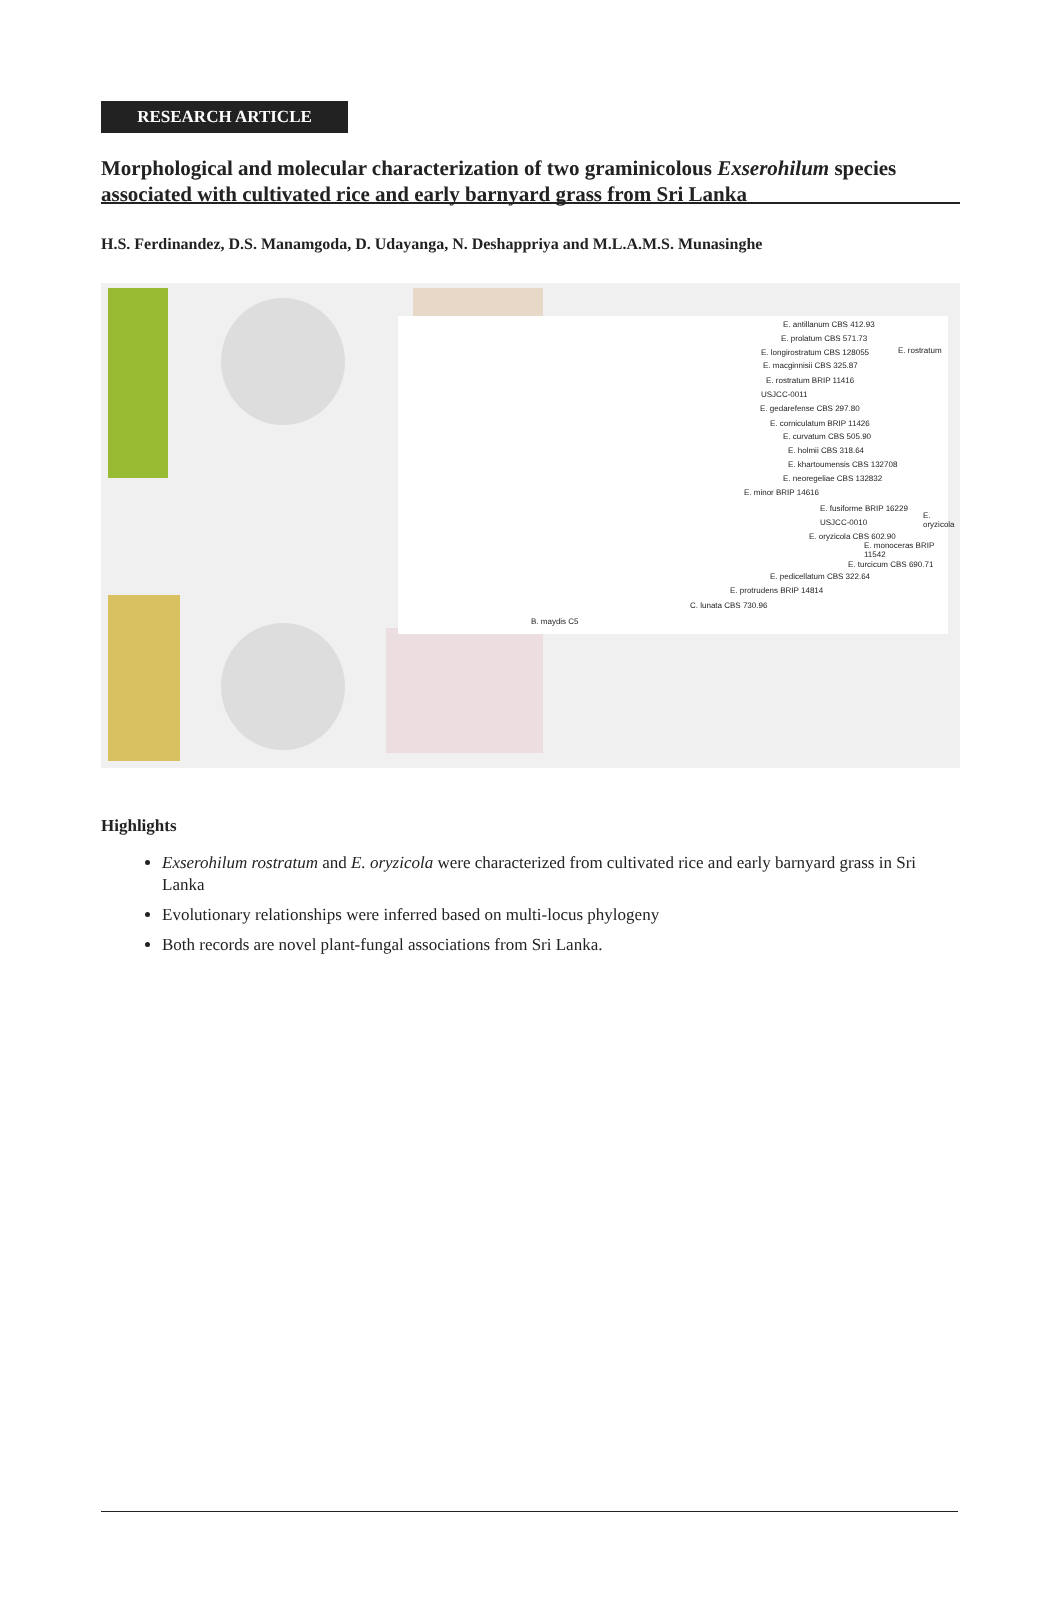RESEARCH ARTICLE
Morphological and molecular characterization of two graminicolous Exserohilum species associated with cultivated rice and early barnyard grass from Sri Lanka
H.S. Ferdinandez, D.S. Manamgoda, D. Udayanga, N. Deshappriya and M.L.A.M.S. Munasinghe
E. antillanum CBS 412.93
E. prolatum CBS 571.73
E. longirostratum CBS 128055
E. macginnisii CBS 325.87
E. rostratum BRIP 11416
USJCC-0011
E. gedarefense CBS 297.80
E. corniculatum BRIP 11426
E. curvatum CBS 505.90
E. holmii CBS 318.64
E. khartoumensis CBS 132708
E. neoregeliae CBS 132832
E. minor BRIP 14616
E. fusiforme BRIP 16229
USJCC-0010
E. oryzicola CBS 602.90
E. monoceras BRIP 11542
E. turcicum CBS 690.71
E. pedicellatum CBS 322.64
E. protrudens BRIP 14814
C. lunata CBS 730.96
B. maydis C5
E. rostratum
E. oryzicola
Highlights
Exserohilum rostratum and E. oryzicola were characterized from cultivated rice and early barnyard grass in Sri Lanka
Evolutionary relationships were inferred based on multi-locus phylogeny
Both records are novel plant-fungal associations from Sri Lanka.